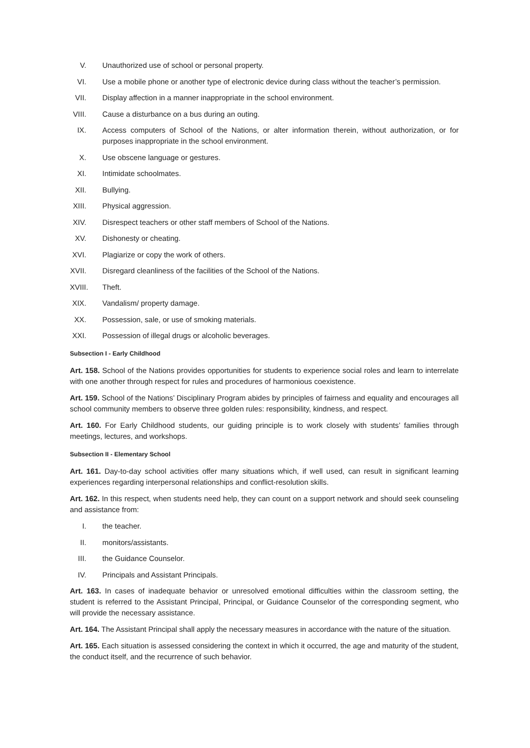V. Unauthorized use of school or personal property.
VI. Use a mobile phone or another type of electronic device during class without the teacher’s permission.
VII. Display affection in a manner inappropriate in the school environment.
VIII. Cause a disturbance on a bus during an outing.
IX. Access computers of School of the Nations, or alter information therein, without authorization, or for purposes inappropriate in the school environment.
X. Use obscene language or gestures.
XI. Intimidate schoolmates.
XII. Bullying.
XIII. Physical aggression.
XIV. Disrespect teachers or other staff members of School of the Nations.
XV. Dishonesty or cheating.
XVI. Plagiarize or copy the work of others.
XVII. Disregard cleanliness of the facilities of the School of the Nations.
XVIII. Theft.
XIX. Vandalism/ property damage.
XX. Possession, sale, or use of smoking materials.
XXI. Possession of illegal drugs or alcoholic beverages.
Subsection I - Early Childhood
Art. 158. School of the Nations provides opportunities for students to experience social roles and learn to interrelate with one another through respect for rules and procedures of harmonious coexistence.
Art. 159. School of the Nations’ Disciplinary Program abides by principles of fairness and equality and encourages all school community members to observe three golden rules: responsibility, kindness, and respect.
Art. 160. For Early Childhood students, our guiding principle is to work closely with students’ families through meetings, lectures, and workshops.
Subsection II - Elementary School
Art. 161. Day-to-day school activities offer many situations which, if well used, can result in significant learning experiences regarding interpersonal relationships and conflict-resolution skills.
Art. 162. In this respect, when students need help, they can count on a support network and should seek counseling and assistance from:
I. the teacher.
II. monitors/assistants.
III. the Guidance Counselor.
IV. Principals and Assistant Principals.
Art. 163. In cases of inadequate behavior or unresolved emotional difficulties within the classroom setting, the student is referred to the Assistant Principal, Principal, or Guidance Counselor of the corresponding segment, who will provide the necessary assistance.
Art. 164. The Assistant Principal shall apply the necessary measures in accordance with the nature of the situation.
Art. 165. Each situation is assessed considering the context in which it occurred, the age and maturity of the student, the conduct itself, and the recurrence of such behavior.